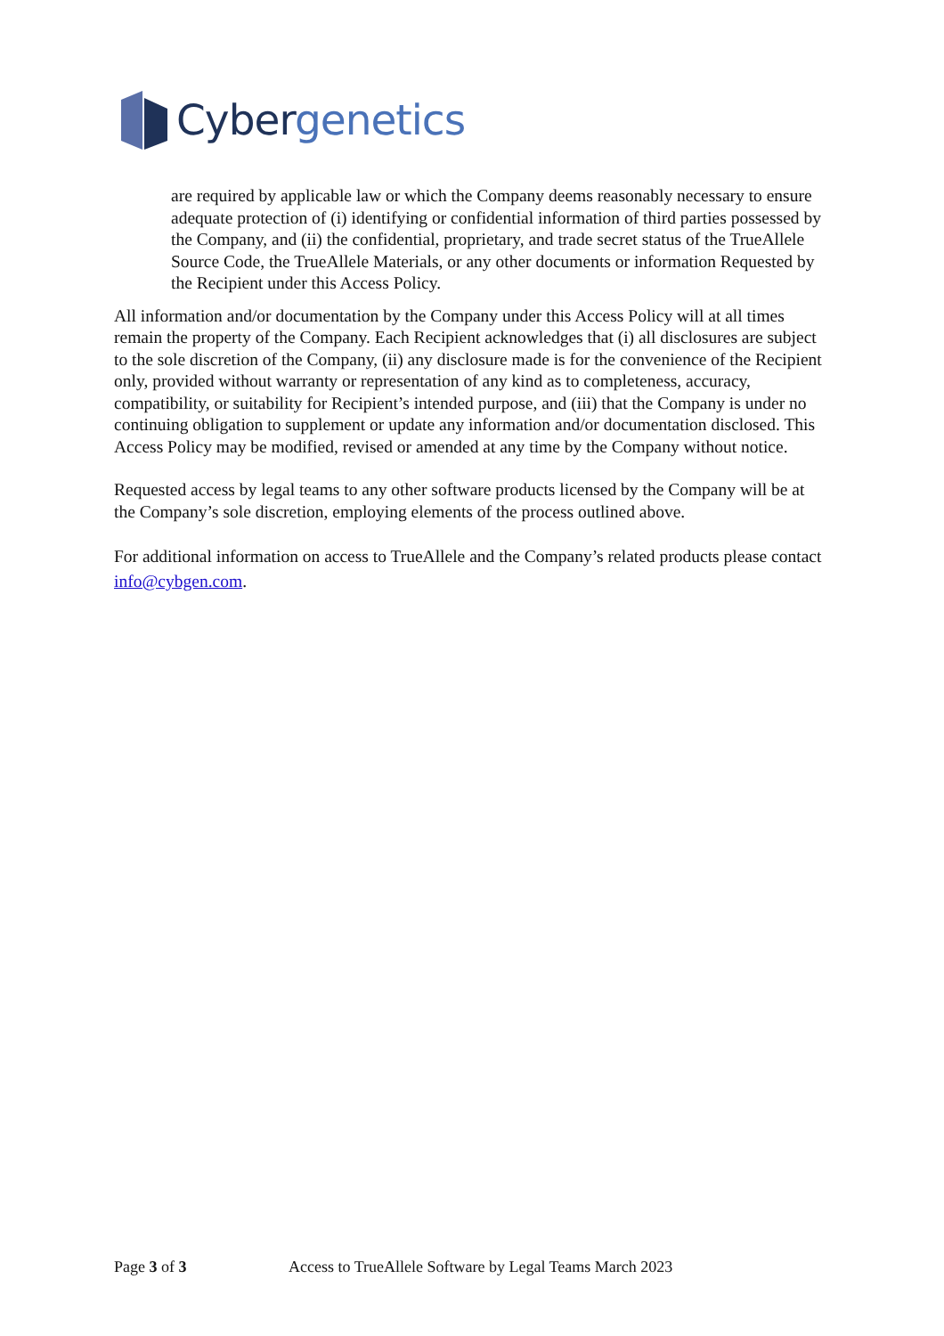Cyber genetics
are required by applicable law or which the Company deems reasonably necessary to ensure adequate protection of (i) identifying or confidential information of third parties possessed by the Company, and (ii) the confidential, proprietary, and trade secret status of the TrueAllele Source Code, the TrueAllele Materials, or any other documents or information Requested by the Recipient under this Access Policy.
All information and/or documentation by the Company under this Access Policy will at all times remain the property of the Company. Each Recipient acknowledges that (i) all disclosures are subject to the sole discretion of the Company, (ii) any disclosure made is for the convenience of the Recipient only, provided without warranty or representation of any kind as to completeness, accuracy, compatibility, or suitability for Recipient’s intended purpose, and (iii) that the Company is under no continuing obligation to supplement or update any information and/or documentation disclosed. This Access Policy may be modified, revised or amended at any time by the Company without notice.
Requested access by legal teams to any other software products licensed by the Company will be at the Company’s sole discretion, employing elements of the process outlined above.
For additional information on access to TrueAllele and the Company’s related products please contact info@cybgen.com.
Page 3 of 3 Access to TrueAllele Software by Legal Teams March 2023